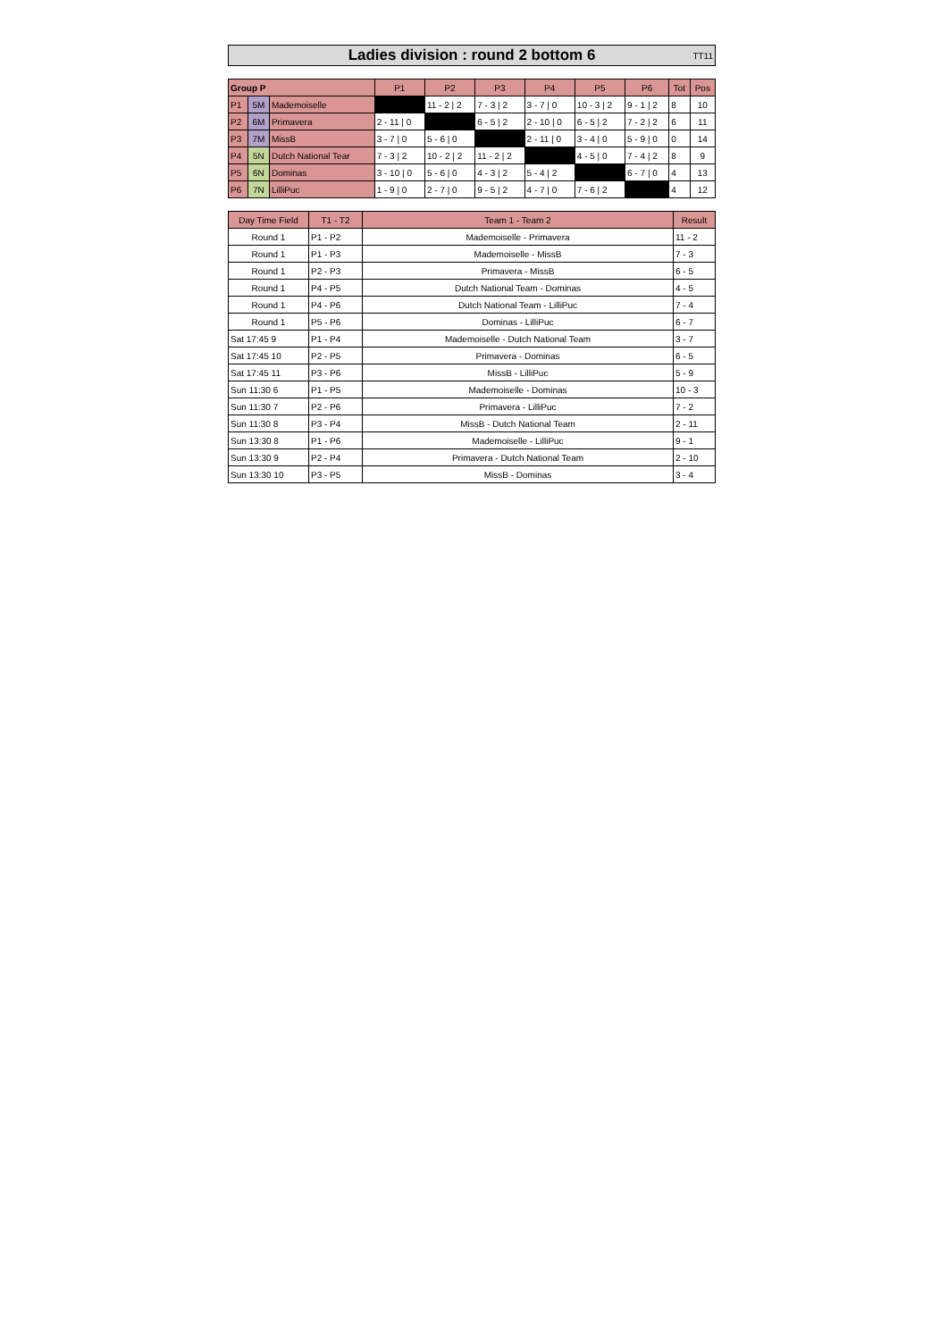Ladies division : round 2 bottom 6 TT11
| Group P | | | P1 | P2 | P3 | P4 | P5 | P6 | Tot | Pos |
| --- | --- | --- | --- | --- | --- | --- | --- | --- | --- | --- |
| P1 | 5M | Mademoiselle | | 11 - 2 / 2 | 7 - 3 / 2 | 3 - 7 / 0 | 10 - 3 / 2 | 9 - 1 / 2 | 8 | 10 |
| P2 | 6M | Primavera | 2 - 11 / 0 | | 6 - 5 / 2 | 2 - 10 / 0 | 6 - 5 / 2 | 7 - 2 / 2 | 6 | 11 |
| P3 | 7M | MissB | 3 - 7 / 0 | 5 - 6 / 0 | | 2 - 11 / 0 | 3 - 4 / 0 | 5 - 9 / 0 | 0 | 14 |
| P4 | 5N | Dutch National Tear | 7 - 3 / 2 | 10 - 2 / 2 | 11 - 2 / 2 | | 4 - 5 / 0 | 7 - 4 / 2 | 8 | 9 |
| P5 | 6N | Dominas | 3 - 10 / 0 | 5 - 6 / 0 | 4 - 3 / 2 | 5 - 4 / 2 | | 6 - 7 / 0 | 4 | 13 |
| P6 | 7N | LilliPuc | 1 - 9 / 0 | 2 - 7 / 0 | 9 - 5 / 2 | 4 - 7 / 0 | 7 - 6 / 2 | | 4 | 12 |
| Day Time Field | T1 - T2 | Team 1 - Team 2 | Result |
| --- | --- | --- | --- |
| Round 1 | P1 - P2 | Mademoiselle - Primavera | 11 - 2 |
| Round 1 | P1 - P3 | Mademoiselle - MissB | 7 - 3 |
| Round 1 | P2 - P3 | Primavera - MissB | 6 - 5 |
| Round 1 | P4 - P5 | Dutch National Team - Dominas | 4 - 5 |
| Round 1 | P4 - P6 | Dutch National Team - LilliPuc | 7 - 4 |
| Round 1 | P5 - P6 | Dominas - LilliPuc | 6 - 7 |
| Sat 17:45 9 | P1 - P4 | Mademoiselle - Dutch National Team | 3 - 7 |
| Sat 17:45 10 | P2 - P5 | Primavera - Dominas | 6 - 5 |
| Sat 17:45 11 | P3 - P6 | MissB - LilliPuc | 5 - 9 |
| Sun 11:30 6 | P1 - P5 | Mademoiselle - Dominas | 10 - 3 |
| Sun 11:30 7 | P2 - P6 | Primavera - LilliPuc | 7 - 2 |
| Sun 11:30 8 | P3 - P4 | MissB - Dutch National Team | 2 - 11 |
| Sun 13:30 8 | P1 - P6 | Mademoiselle - LilliPuc | 9 - 1 |
| Sun 13:30 9 | P2 - P4 | Primavera - Dutch National Team | 2 - 10 |
| Sun 13:30 10 | P3 - P5 | MissB - Dominas | 3 - 4 |